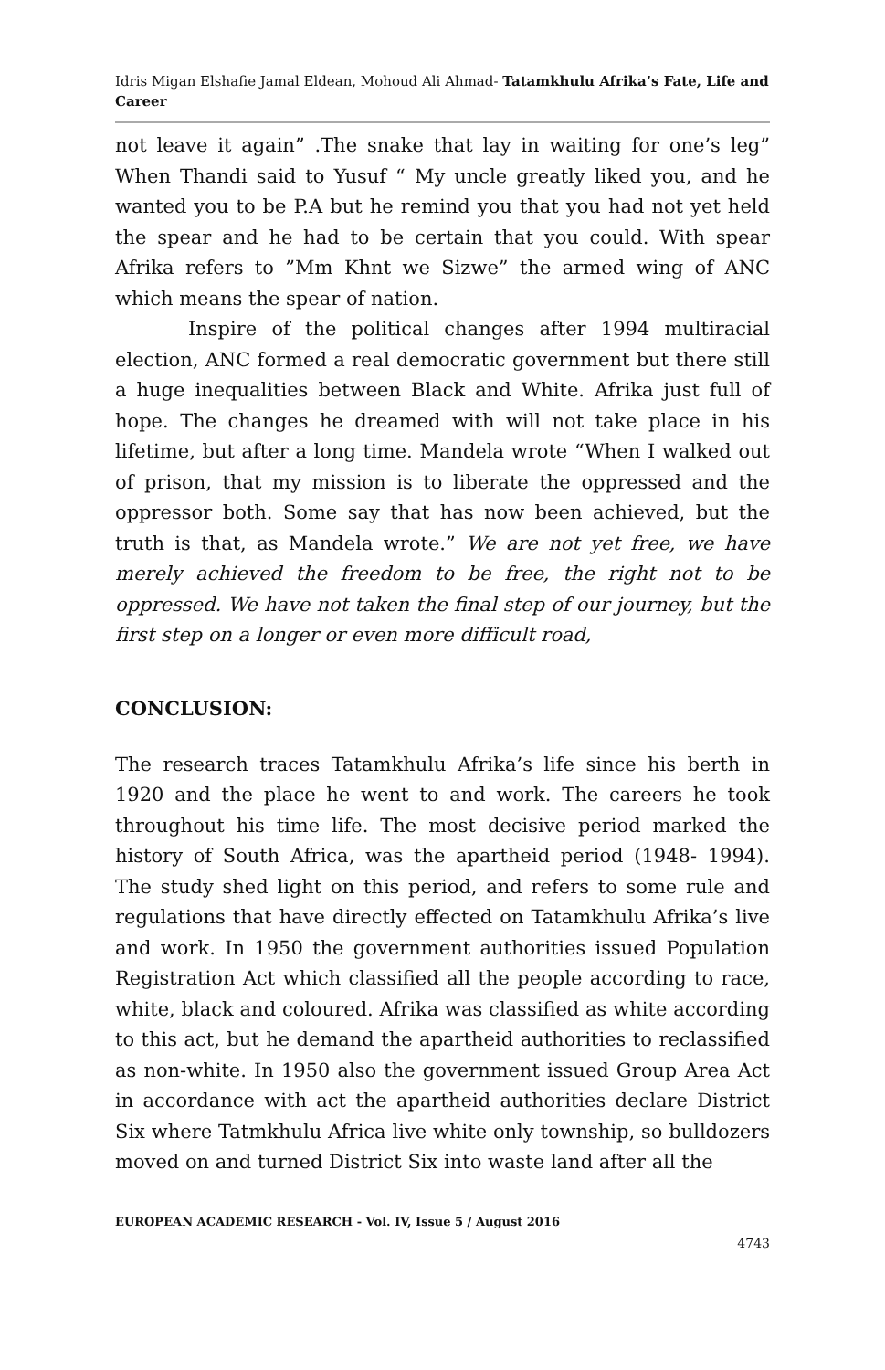Idris Migan Elshafie Jamal Eldean, Mohoud Ali Ahmad- Tatamkhulu Afrika’s Fate, Life and Career
not leave it again” .The snake that lay in waiting for one’s leg” When Thandi said to Yusuf “ My uncle greatly liked you, and he wanted you to be P.A but he remind you that you had not yet held the spear and he had to be certain that you could. With spear Afrika refers to ”Mm Khnt we Sizwe” the armed wing of ANC which means the spear of nation.
Inspire of the political changes after 1994 multiracial election, ANC formed a real democratic government but there still a huge inequalities between Black and White. Afrika just full of hope. The changes he dreamed with will not take place in his lifetime, but after a long time. Mandela wrote “When I walked out of prison, that my mission is to liberate the oppressed and the oppressor both. Some say that has now been achieved, but the truth is that, as Mandela wrote.” We are not yet free, we have merely achieved the freedom to be free, the right not to be oppressed. We have not taken the final step of our journey, but the first step on a longer or even more difficult road,
CONCLUSION:
The research traces Tatamkhulu Afrika’s life since his berth in 1920 and the place he went to and work. The careers he took throughout his time life. The most decisive period marked the history of South Africa, was the apartheid period (1948- 1994). The study shed light on this period, and refers to some rule and regulations that have directly effected on Tatamkhulu Afrika’s live and work. In 1950 the government authorities issued Population Registration Act which classified all the people according to race, white, black and coloured. Afrika was classified as white according to this act, but he demand the apartheid authorities to reclassified as non-white. In 1950 also the government issued Group Area Act in accordance with act the apartheid authorities declare District Six where Tatmkhulu Africa live white only township, so bulldozers moved on and turned District Six into waste land after all the
EUROPEAN ACADEMIC RESEARCH - Vol. IV, Issue 5 / August 2016
4743